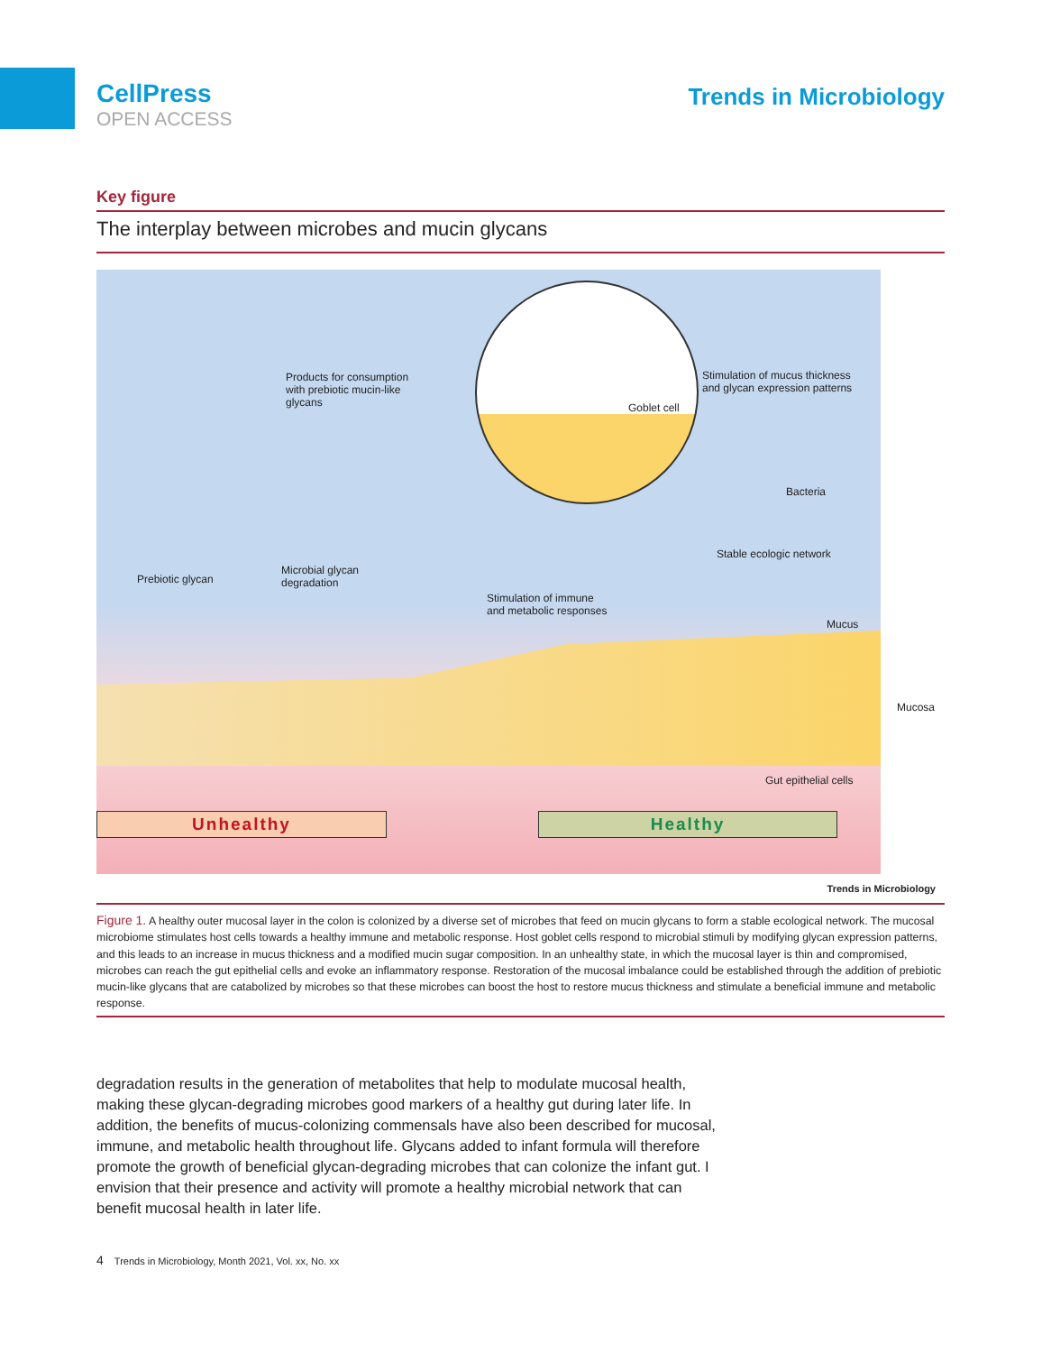CellPress
OPEN ACCESS
Trends in Microbiology
Key figure
The interplay between microbes and mucin glycans
Products for consumption
with prebiotic mucin-like
glycans Goblet cell
Stimulation of mucus thickness
and glycan expression patterns
Bacteria
Prebiotic glycan
Microbial glycan
degradation
Stable ecologic network
Stimulation of immune
and metabolic responses
Mucus
Mucosa
Gut epithelial cells
Unhealthy Healthy
Trends in Microbiology
Figure 1. A healthy outer mucosal layer in the colon is colonized by a diverse set of microbes that feed on mucin glycans to form a stable ecological network. The mucosal microbiome stimulates host cells towards a healthy immune and metabolic response. Host goblet cells respond to microbial stimuli by modifying glycan expression patterns, and this leads to an increase in mucus thickness and a modified mucin sugar composition. In an unhealthy state, in which the mucosal layer is thin and compromised, microbes can reach the gut epithelial cells and evoke an inflammatory response. Restoration of the mucosal imbalance could be established through the addition of prebiotic mucin-like glycans that are catabolized by microbes so that these microbes can boost the host to restore mucus thickness and stimulate a beneficial immune and metabolic response.
degradation results in the generation of metabolites that help to modulate mucosal health, making these glycan-degrading microbes good markers of a healthy gut during later life. In addition, the benefits of mucus-colonizing commensals have also been described for mucosal, immune, and metabolic health throughout life. Glycans added to infant formula will therefore promote the growth of beneficial glycan-degrading microbes that can colonize the infant gut. I envision that their presence and activity will promote a healthy microbial network that can benefit mucosal health in later life.
4 Trends in Microbiology, Month 2021, Vol. xx, No. xx